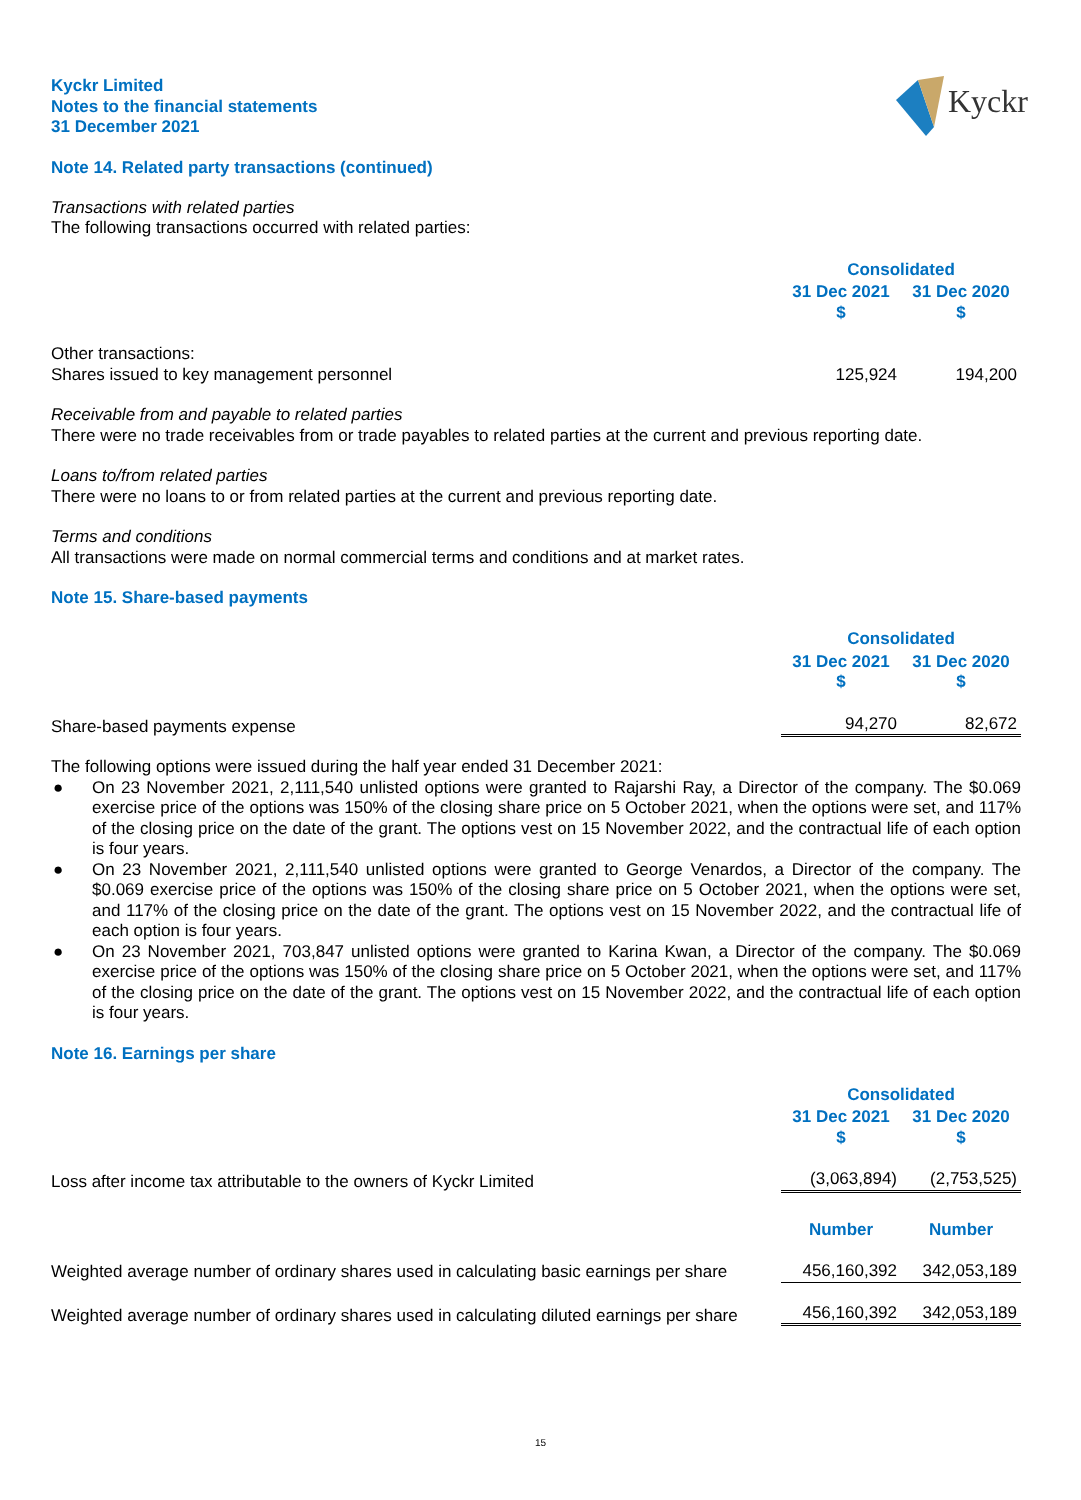Kyckr
Kyckr Limited
Notes to the financial statements
31 December 2021
Note 14. Related party transactions (continued)
Transactions with related parties
The following transactions occurred with related parties:
| | Consolidated | |
| | 31 Dec 2021 $ | 31 Dec 2020 $ |
| Other transactions: Shares issued to key management personnel | 125,924 | 194,200 |
Receivable from and payable to related parties
There were no trade receivables from or trade payables to related parties at the current and previous reporting date.
Loans to/from related parties
There were no loans to or from related parties at the current and previous reporting date.
Terms and conditions
All transactions were made on normal commercial terms and conditions and at market rates.
Note 15. Share-based payments
| | Consolidated | |
| | 31 Dec 2021 $ | 31 Dec 2020 $ |
| Share-based payments expense | 94,270 | 82,672 |
The following options were issued during the half year ended 31 December 2021:
● On 23 November 2021, 2,111,540 unlisted options were granted to Rajarshi Ray, a Director of the company. The $0.069 exercise price of the options was 150% of the closing share price on 5 October 2021, when the options were set, and 117% of the closing price on the date of the grant. The options vest on 15 November 2022, and the contractual life of each option is four years.
● On 23 November 2021, 2,111,540 unlisted options were granted to George Venardos, a Director of the company. The $0.069 exercise price of the options was 150% of the closing share price on 5 October 2021, when the options were set, and 117% of the closing price on the date of the grant. The options vest on 15 November 2022, and the contractual life of each option is four years.
● On 23 November 2021, 703,847 unlisted options were granted to Karina Kwan, a Director of the company. The $0.069 exercise price of the options was 150% of the closing share price on 5 October 2021, when the options were set, and 117% of the closing price on the date of the grant. The options vest on 15 November 2022, and the contractual life of each option is four years.
Note 16. Earnings per share
| | Consolidated | |
| | 31 Dec 2021 $ | 31 Dec 2020 $ |
| Loss after income tax attributable to the owners of Kyckr Limited | (3,063,894) | (2,753,525) |
| | Number | Number |
| Weighted average number of ordinary shares used in calculating basic earnings per share | 456,160,392 | 342,053,189 |
| Weighted average number of ordinary shares used in calculating diluted earnings per share | 456,160,392 | 342,053,189 |
15